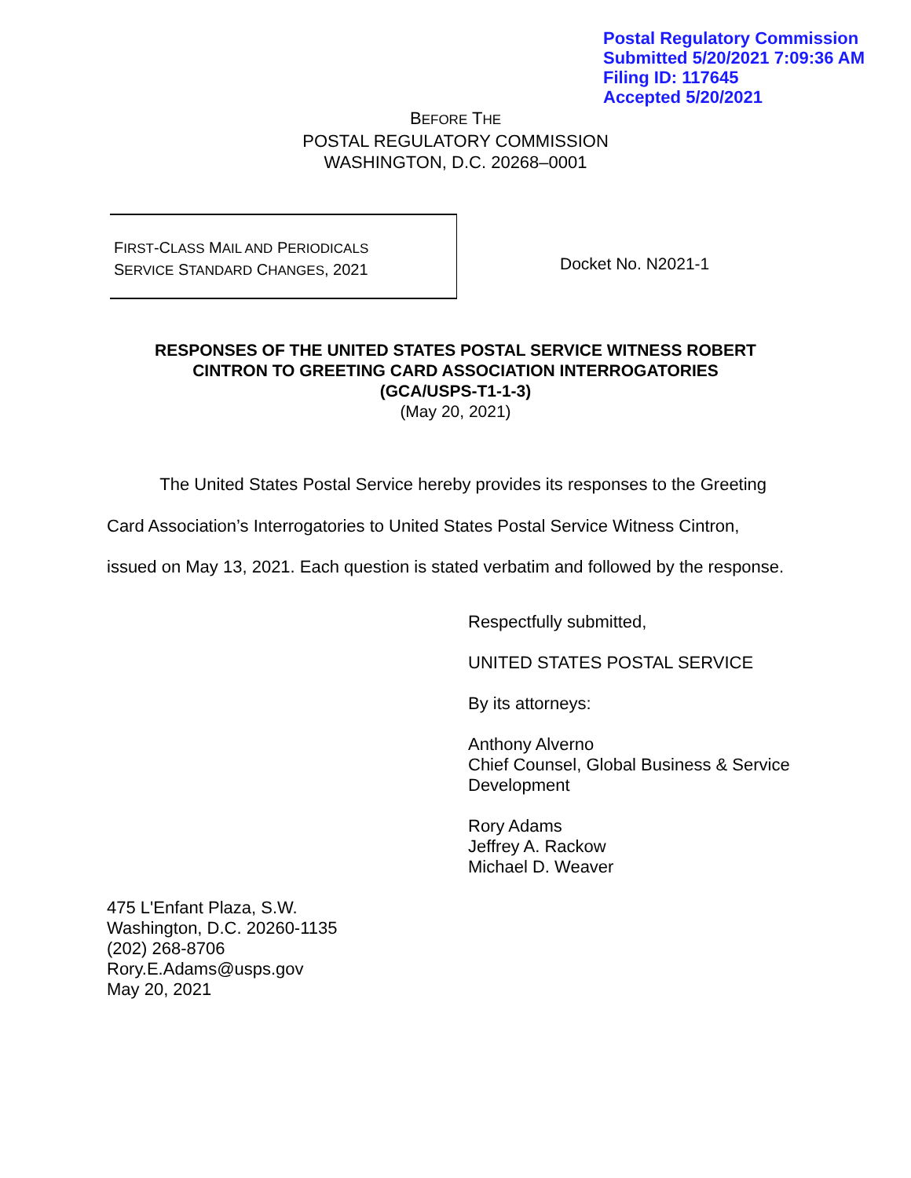Postal Regulatory Commission
Submitted 5/20/2021 7:09:36 AM
Filing ID: 117645
Accepted 5/20/2021
BEFORE THE
POSTAL REGULATORY COMMISSION
WASHINGTON, D.C. 20268–0001
FIRST-CLASS MAIL AND PERIODICALS
SERVICE STANDARD CHANGES, 2021
Docket No. N2021-1
RESPONSES OF THE UNITED STATES POSTAL SERVICE WITNESS ROBERT
CINTRON TO GREETING CARD ASSOCIATION INTERROGATORIES
(GCA/USPS-T1-1-3)
(May 20, 2021)
The United States Postal Service hereby provides its responses to the Greeting Card Association’s Interrogatories to United States Postal Service Witness Cintron, issued on May 13, 2021. Each question is stated verbatim and followed by the response.
Respectfully submitted,
UNITED STATES POSTAL SERVICE
By its attorneys:
Anthony Alverno
Chief Counsel, Global Business & Service
Development
Rory Adams
Jeffrey A. Rackow
Michael D. Weaver
475 L'Enfant Plaza, S.W.
Washington, D.C. 20260-1135
(202) 268-8706
Rory.E.Adams@usps.gov
May 20, 2021